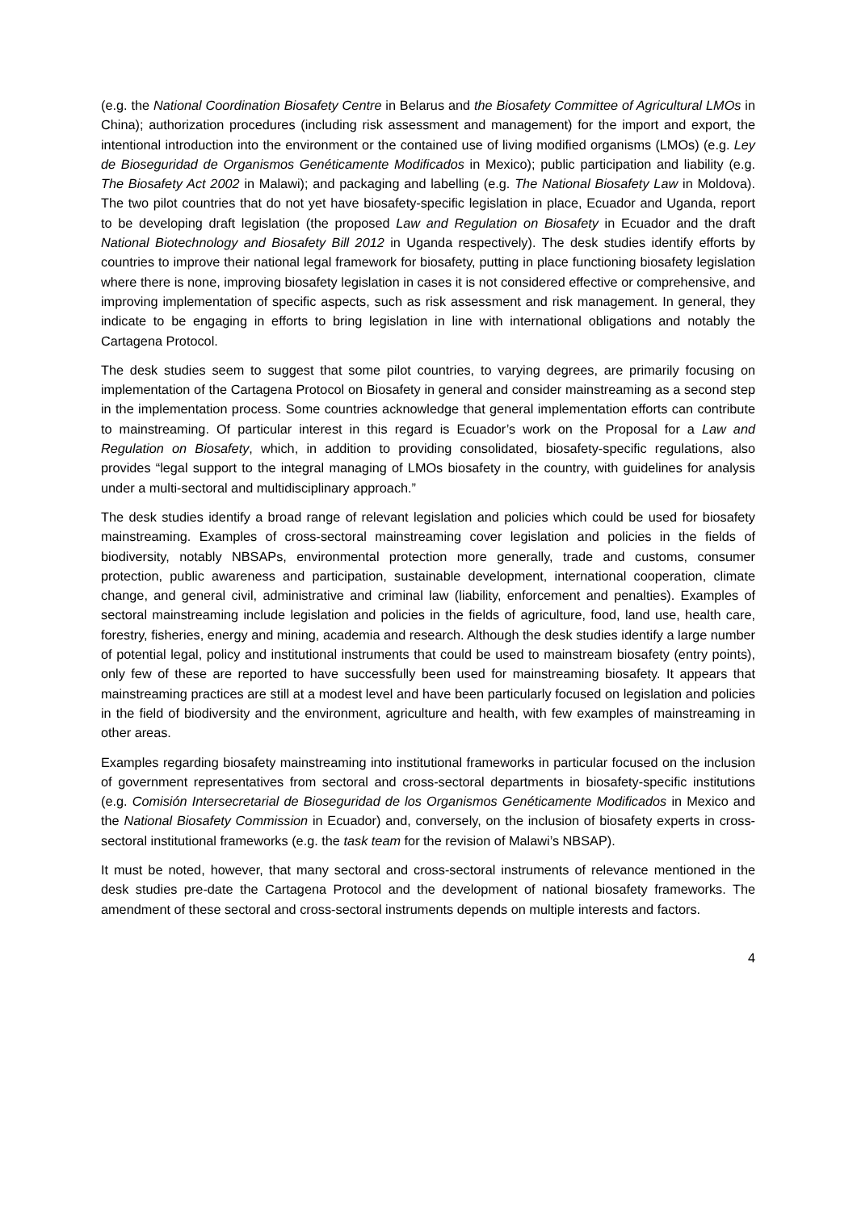(e.g. the National Coordination Biosafety Centre in Belarus and the Biosafety Committee of Agricultural LMOs in China); authorization procedures (including risk assessment and management) for the import and export, the intentional introduction into the environment or the contained use of living modified organisms (LMOs) (e.g. Ley de Bioseguridad de Organismos Genéticamente Modificados in Mexico); public participation and liability (e.g. The Biosafety Act 2002 in Malawi); and packaging and labelling (e.g. The National Biosafety Law in Moldova). The two pilot countries that do not yet have biosafety-specific legislation in place, Ecuador and Uganda, report to be developing draft legislation (the proposed Law and Regulation on Biosafety in Ecuador and the draft National Biotechnology and Biosafety Bill 2012 in Uganda respectively). The desk studies identify efforts by countries to improve their national legal framework for biosafety, putting in place functioning biosafety legislation where there is none, improving biosafety legislation in cases it is not considered effective or comprehensive, and improving implementation of specific aspects, such as risk assessment and risk management. In general, they indicate to be engaging in efforts to bring legislation in line with international obligations and notably the Cartagena Protocol.
The desk studies seem to suggest that some pilot countries, to varying degrees, are primarily focusing on implementation of the Cartagena Protocol on Biosafety in general and consider mainstreaming as a second step in the implementation process. Some countries acknowledge that general implementation efforts can contribute to mainstreaming. Of particular interest in this regard is Ecuador’s work on the Proposal for a Law and Regulation on Biosafety, which, in addition to providing consolidated, biosafety-specific regulations, also provides “legal support to the integral managing of LMOs biosafety in the country, with guidelines for analysis under a multi-sectoral and multidisciplinary approach.”
The desk studies identify a broad range of relevant legislation and policies which could be used for biosafety mainstreaming. Examples of cross-sectoral mainstreaming cover legislation and policies in the fields of biodiversity, notably NBSAPs, environmental protection more generally, trade and customs, consumer protection, public awareness and participation, sustainable development, international cooperation, climate change, and general civil, administrative and criminal law (liability, enforcement and penalties). Examples of sectoral mainstreaming include legislation and policies in the fields of agriculture, food, land use, health care, forestry, fisheries, energy and mining, academia and research. Although the desk studies identify a large number of potential legal, policy and institutional instruments that could be used to mainstream biosafety (entry points), only few of these are reported to have successfully been used for mainstreaming biosafety. It appears that mainstreaming practices are still at a modest level and have been particularly focused on legislation and policies in the field of biodiversity and the environment, agriculture and health, with few examples of mainstreaming in other areas.
Examples regarding biosafety mainstreaming into institutional frameworks in particular focused on the inclusion of government representatives from sectoral and cross-sectoral departments in biosafety-specific institutions (e.g. Comisión Intersecretarial de Bioseguridad de los Organismos Genéticamente Modificados in Mexico and the National Biosafety Commission in Ecuador) and, conversely, on the inclusion of biosafety experts in cross-sectoral institutional frameworks (e.g. the task team for the revision of Malawi’s NBSAP).
It must be noted, however, that many sectoral and cross-sectoral instruments of relevance mentioned in the desk studies pre-date the Cartagena Protocol and the development of national biosafety frameworks. The amendment of these sectoral and cross-sectoral instruments depends on multiple interests and factors.
4